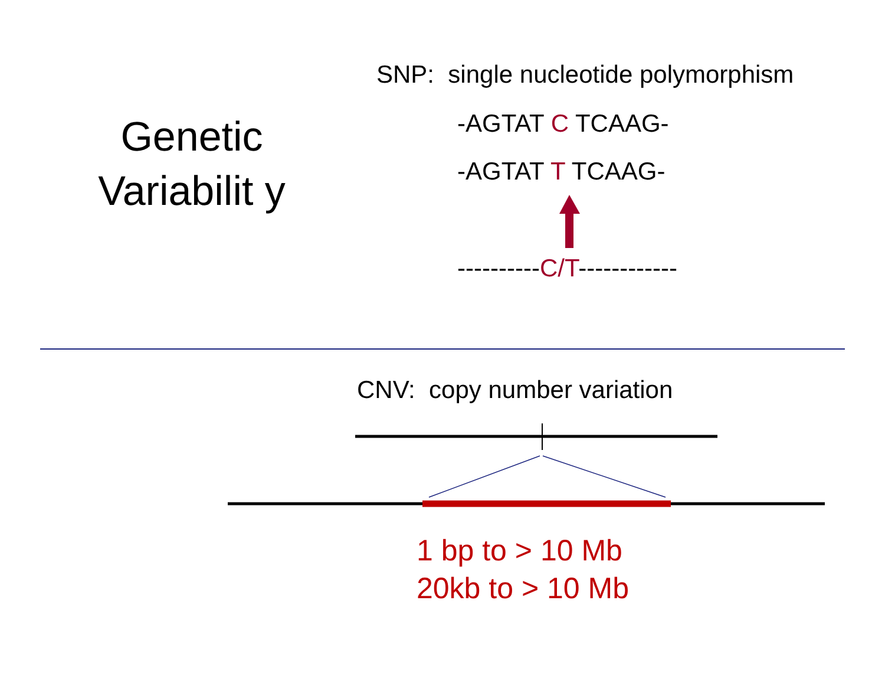Genetic Variabilit y
SNP: single nucleotide polymorphism
-AGTAT C TCAAG-
-AGTAT T TCAAG-
----------C/T------------
CNV: copy number variation
1 bp to > 10 Mb
20kb to > 10 Mb